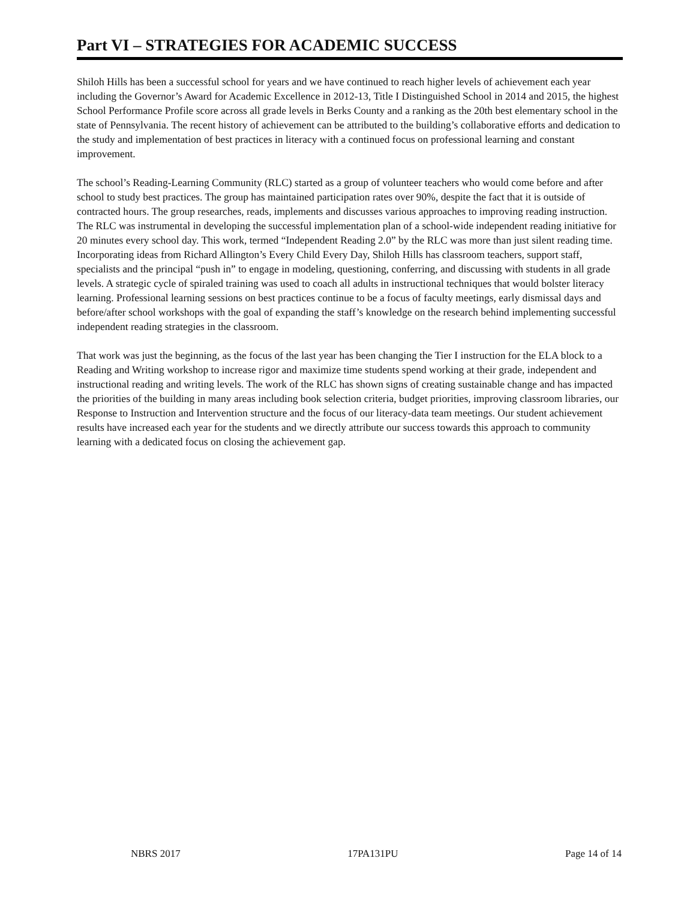Part VI – STRATEGIES FOR ACADEMIC SUCCESS
Shiloh Hills has been a successful school for years and we have continued to reach higher levels of achievement each year including the Governor’s Award for Academic Excellence in 2012-13, Title I Distinguished School in 2014 and 2015, the highest School Performance Profile score across all grade levels in Berks County and a ranking as the 20th best elementary school in the state of Pennsylvania. The recent history of achievement can be attributed to the building’s collaborative efforts and dedication to the study and implementation of best practices in literacy with a continued focus on professional learning and constant improvement.
The school’s Reading-Learning Community (RLC) started as a group of volunteer teachers who would come before and after school to study best practices. The group has maintained participation rates over 90%, despite the fact that it is outside of contracted hours. The group researches, reads, implements and discusses various approaches to improving reading instruction. The RLC was instrumental in developing the successful implementation plan of a school-wide independent reading initiative for 20 minutes every school day. This work, termed “Independent Reading 2.0” by the RLC was more than just silent reading time. Incorporating ideas from Richard Allington’s Every Child Every Day, Shiloh Hills has classroom teachers, support staff, specialists and the principal “push in” to engage in modeling, questioning, conferring, and discussing with students in all grade levels. A strategic cycle of spiraled training was used to coach all adults in instructional techniques that would bolster literacy learning. Professional learning sessions on best practices continue to be a focus of faculty meetings, early dismissal days and before/after school workshops with the goal of expanding the staff’s knowledge on the research behind implementing successful independent reading strategies in the classroom.
That work was just the beginning, as the focus of the last year has been changing the Tier I instruction for the ELA block to a Reading and Writing workshop to increase rigor and maximize time students spend working at their grade, independent and instructional reading and writing levels. The work of the RLC has shown signs of creating sustainable change and has impacted the priorities of the building in many areas including book selection criteria, budget priorities, improving classroom libraries, our Response to Instruction and Intervention structure and the focus of our literacy-data team meetings. Our student achievement results have increased each year for the students and we directly attribute our success towards this approach to community learning with a dedicated focus on closing the achievement gap.
NBRS 2017 17PA131PU Page 14 of 14